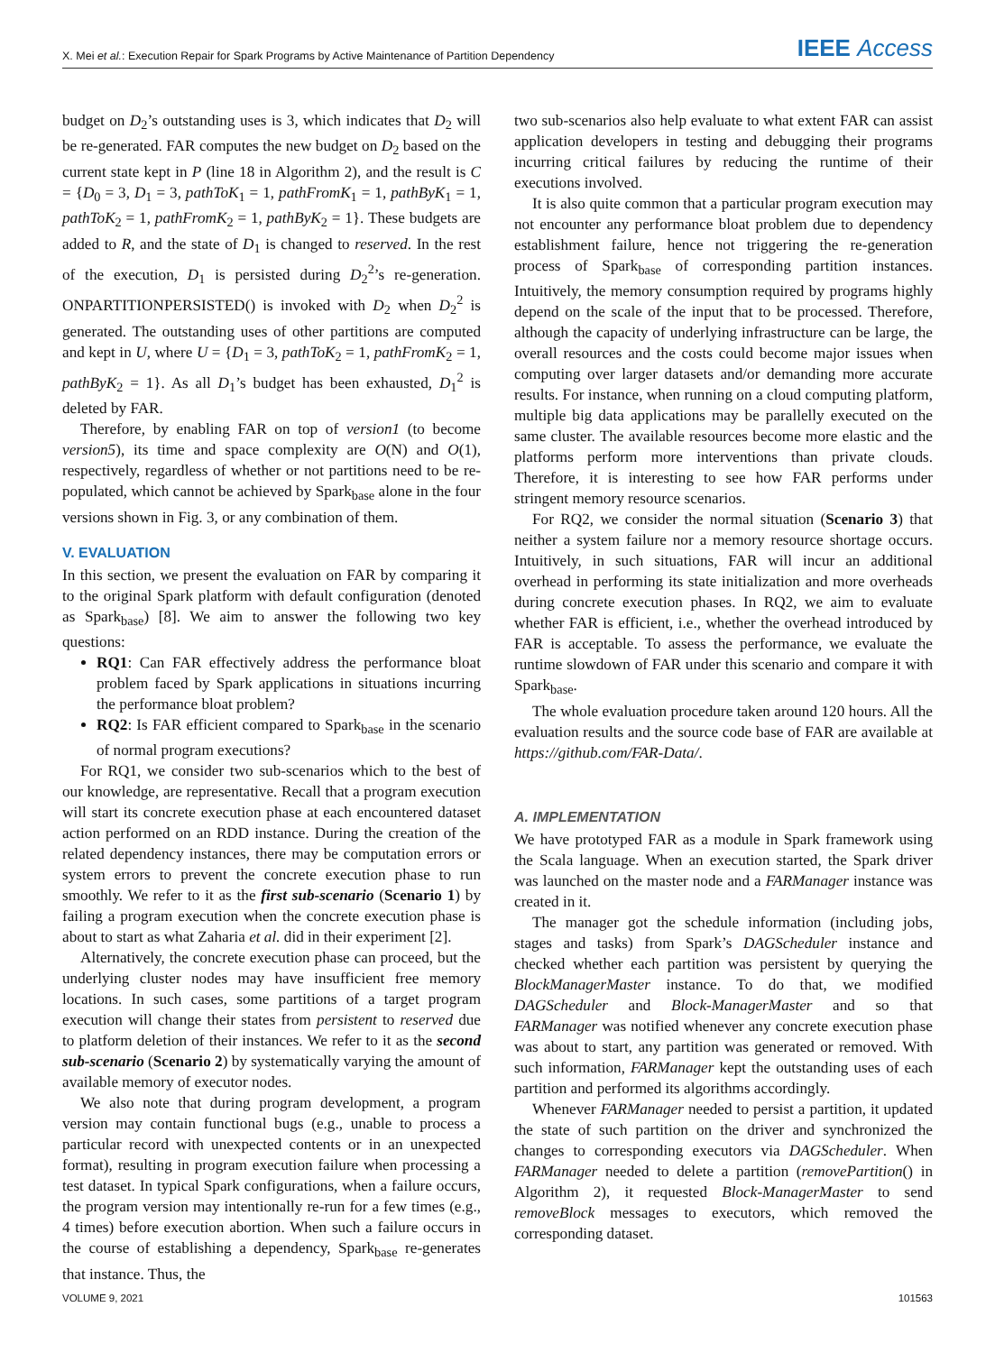X. Mei et al.: Execution Repair for Spark Programs by Active Maintenance of Partition Dependency IEEE Access
budget on D<sub>2</sub>’s outstanding uses is 3, which indicates that D<sub>2</sub> will be re-generated. FAR computes the new budget on D<sub>2</sub> based on the current state kept in P (line 18 in Algorithm 2), and the result is C = {D<sub>0</sub> = 3, D<sub>1</sub> = 3, pathToK<sub>1</sub> = 1, pathFromK<sub>1</sub> = 1, pathByK<sub>1</sub> = 1, pathToK<sub>2</sub> = 1, pathFromK<sub>2</sub> = 1, pathByK<sub>2</sub> = 1}. These budgets are added to R, and the state of D<sub>1</sub> is changed to reserved. In the rest of the execution, D<sub>1</sub> is persisted during D<sub>2</sub><sup>2</sup>’s re-generation. ONPARTITIONPERSISTED() is invoked with D<sub>2</sub> when D<sub>2</sub><sup>2</sup> is generated. The outstanding uses of other partitions are computed and kept in U, where U = {D<sub>1</sub> = 3, pathToK<sub>2</sub> = 1, pathFromK<sub>2</sub> = 1, pathByK<sub>2</sub> = 1}. As all D<sub>1</sub>’s budget has been exhausted, D<sub>1</sub><sup>2</sup> is deleted by FAR.
Therefore, by enabling FAR on top of version1 (to become version5), its time and space complexity are O(N) and O(1), respectively, regardless of whether or not partitions need to be re-populated, which cannot be achieved by Spark<sub>base</sub> alone in the four versions shown in Fig. 3, or any combination of them.
V. EVALUATION
In this section, we present the evaluation on FAR by comparing it to the original Spark platform with default configuration (denoted as Spark<sub>base</sub>) [8]. We aim to answer the following two key questions:
RQ1: Can FAR effectively address the performance bloat problem faced by Spark applications in situations incurring the performance bloat problem?
RQ2: Is FAR efficient compared to Spark<sub>base</sub> in the scenario of normal program executions?
For RQ1, we consider two sub-scenarios which to the best of our knowledge, are representative. Recall that a program execution will start its concrete execution phase at each encountered dataset action performed on an RDD instance. During the creation of the related dependency instances, there may be computation errors or system errors to prevent the concrete execution phase to run smoothly. We refer to it as the first sub-scenario (Scenario 1) by failing a program execution when the concrete execution phase is about to start as what Zaharia et al. did in their experiment [2].
Alternatively, the concrete execution phase can proceed, but the underlying cluster nodes may have insufficient free memory locations. In such cases, some partitions of a target program execution will change their states from persistent to reserved due to platform deletion of their instances. We refer to it as the second sub-scenario (Scenario 2) by systematically varying the amount of available memory of executor nodes.
We also note that during program development, a program version may contain functional bugs (e.g., unable to process a particular record with unexpected contents or in an unexpected format), resulting in program execution failure when processing a test dataset. In typical Spark configurations, when a failure occurs, the program version may intentionally re-run for a few times (e.g., 4 times) before execution abortion. When such a failure occurs in the course of establishing a dependency, Spark<sub>base</sub> re-generates that instance. Thus, the
two sub-scenarios also help evaluate to what extent FAR can assist application developers in testing and debugging their programs incurring critical failures by reducing the runtime of their executions involved.
It is also quite common that a particular program execution may not encounter any performance bloat problem due to dependency establishment failure, hence not triggering the re-generation process of Spark<sub>base</sub> of corresponding partition instances. Intuitively, the memory consumption required by programs highly depend on the scale of the input that to be processed. Therefore, although the capacity of underlying infrastructure can be large, the overall resources and the costs could become major issues when computing over larger datasets and/or demanding more accurate results. For instance, when running on a cloud computing platform, multiple big data applications may be parallelly executed on the same cluster. The available resources become more elastic and the platforms perform more interventions than private clouds. Therefore, it is interesting to see how FAR performs under stringent memory resource scenarios.
For RQ2, we consider the normal situation (Scenario 3) that neither a system failure nor a memory resource shortage occurs. Intuitively, in such situations, FAR will incur an additional overhead in performing its state initialization and more overheads during concrete execution phases. In RQ2, we aim to evaluate whether FAR is efficient, i.e., whether the overhead introduced by FAR is acceptable. To assess the performance, we evaluate the runtime slowdown of FAR under this scenario and compare it with Spark<sub>base</sub>.
The whole evaluation procedure taken around 120 hours. All the evaluation results and the source code base of FAR are available at https://github.com/FAR-Data/.
A. IMPLEMENTATION
We have prototyped FAR as a module in Spark framework using the Scala language. When an execution started, the Spark driver was launched on the master node and a FARManager instance was created in it.
The manager got the schedule information (including jobs, stages and tasks) from Spark’s DAGScheduler instance and checked whether each partition was persistent by querying the BlockManagerMaster instance. To do that, we modified DAGScheduler and Block-ManagerMaster and so that FARManager was notified whenever any concrete execution phase was about to start, any partition was generated or removed. With such information, FARManager kept the outstanding uses of each partition and performed its algorithms accordingly.
Whenever FARManager needed to persist a partition, it updated the state of such partition on the driver and synchronized the changes to corresponding executors via DAGScheduler. When FARManager needed to delete a partition (removePartition() in Algorithm 2), it requested Block-ManagerMaster to send removeBlock messages to executors, which removed the corresponding dataset.
VOLUME 9, 2021 101563